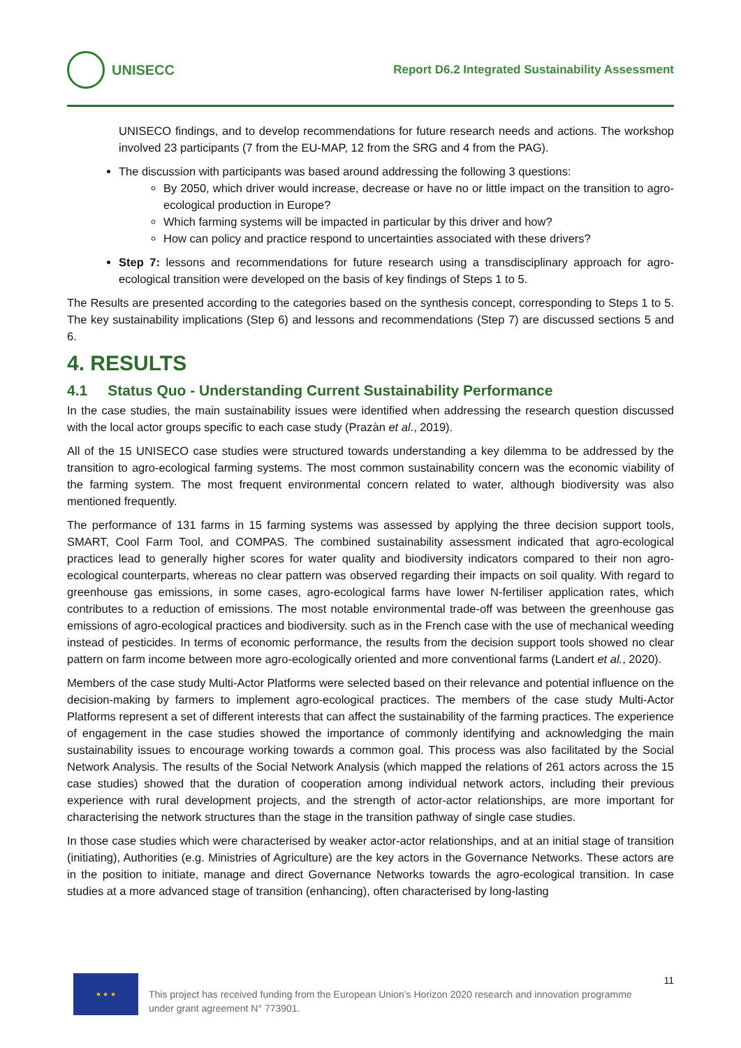UNISECC
Report D6.2 Integrated Sustainability Assessment
UNISECO findings, and to develop recommendations for future research needs and actions. The workshop involved 23 participants (7 from the EU-MAP, 12 from the SRG and 4 from the PAG).
The discussion with participants was based around addressing the following 3 questions:
By 2050, which driver would increase, decrease or have no or little impact on the transition to agro-ecological production in Europe?
Which farming systems will be impacted in particular by this driver and how?
How can policy and practice respond to uncertainties associated with these drivers?
Step 7: lessons and recommendations for future research using a transdisciplinary approach for agro-ecological transition were developed on the basis of key findings of Steps 1 to 5.
The Results are presented according to the categories based on the synthesis concept, corresponding to Steps 1 to 5. The key sustainability implications (Step 6) and lessons and recommendations (Step 7) are discussed sections 5 and 6.
4. RESULTS
4.1 Status Quo - Understanding Current Sustainability Performance
In the case studies, the main sustainability issues were identified when addressing the research question discussed with the local actor groups specific to each case study (Prazàn et al., 2019).
All of the 15 UNISECO case studies were structured towards understanding a key dilemma to be addressed by the transition to agro-ecological farming systems. The most common sustainability concern was the economic viability of the farming system. The most frequent environmental concern related to water, although biodiversity was also mentioned frequently.
The performance of 131 farms in 15 farming systems was assessed by applying the three decision support tools, SMART, Cool Farm Tool, and COMPAS. The combined sustainability assessment indicated that agro-ecological practices lead to generally higher scores for water quality and biodiversity indicators compared to their non agro-ecological counterparts, whereas no clear pattern was observed regarding their impacts on soil quality. With regard to greenhouse gas emissions, in some cases, agro-ecological farms have lower N-fertiliser application rates, which contributes to a reduction of emissions. The most notable environmental trade-off was between the greenhouse gas emissions of agro-ecological practices and biodiversity. such as in the French case with the use of mechanical weeding instead of pesticides. In terms of economic performance, the results from the decision support tools showed no clear pattern on farm income between more agro-ecologically oriented and more conventional farms (Landert et al., 2020).
Members of the case study Multi-Actor Platforms were selected based on their relevance and potential influence on the decision-making by farmers to implement agro-ecological practices. The members of the case study Multi-Actor Platforms represent a set of different interests that can affect the sustainability of the farming practices. The experience of engagement in the case studies showed the importance of commonly identifying and acknowledging the main sustainability issues to encourage working towards a common goal. This process was also facilitated by the Social Network Analysis. The results of the Social Network Analysis (which mapped the relations of 261 actors across the 15 case studies) showed that the duration of cooperation among individual network actors, including their previous experience with rural development projects, and the strength of actor-actor relationships, are more important for characterising the network structures than the stage in the transition pathway of single case studies.
In those case studies which were characterised by weaker actor-actor relationships, and at an initial stage of transition (initiating), Authorities (e.g. Ministries of Agriculture) are the key actors in the Governance Networks. These actors are in the position to initiate, manage and direct Governance Networks towards the agro-ecological transition. In case studies at a more advanced stage of transition (enhancing), often characterised by long-lasting
★ ★ ★
This project has received funding from the European Union’s Horizon 2020 research and innovation programme under grant agreement N° 773901.
11